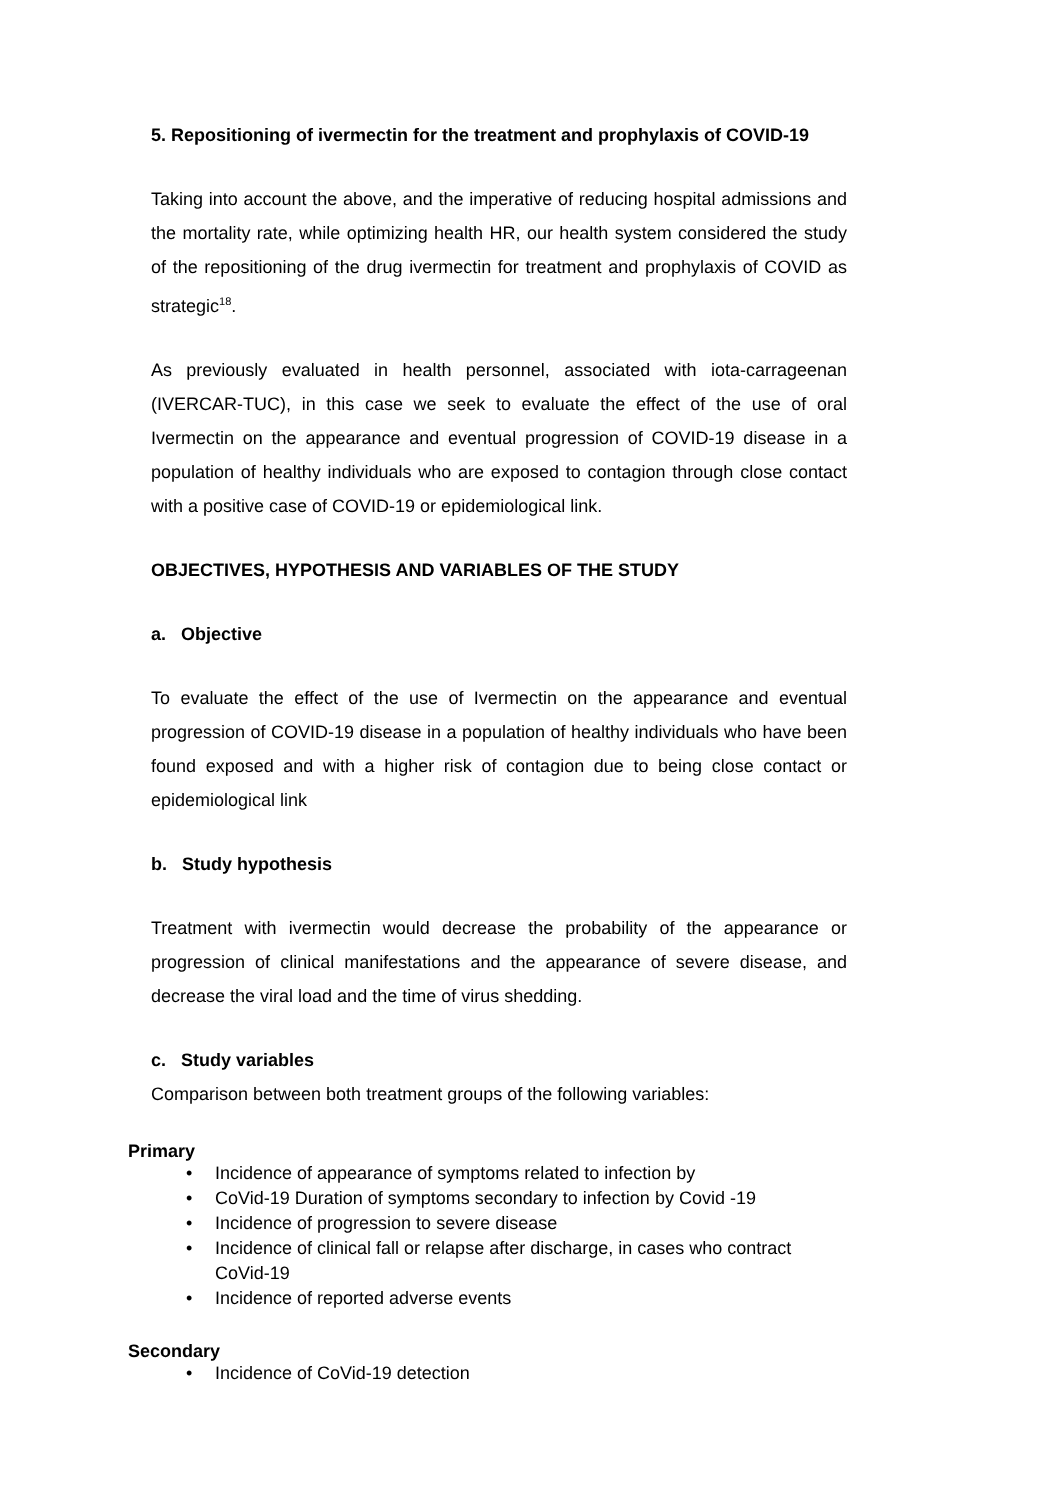5. Repositioning of ivermectin for the treatment and prophylaxis of COVID-19
Taking into account the above, and the imperative of reducing hospital admissions and the mortality rate, while optimizing health HR, our health system considered the study of the repositioning of the drug ivermectin for treatment and prophylaxis of COVID as strategic<sup>18</sup>.
As previously evaluated in health personnel, associated with iota-carrageenan (IVERCAR-TUC), in this case we seek to evaluate the effect of the use of oral Ivermectin on the appearance and eventual progression of COVID-19 disease in a population of healthy individuals who are exposed to contagion through close contact with a positive case of COVID-19 or epidemiological link.
OBJECTIVES, HYPOTHESIS AND VARIABLES OF THE STUDY
a. Objective
To evaluate the effect of the use of Ivermectin on the appearance and eventual progression of COVID-19 disease in a population of healthy individuals who have been found exposed and with a higher risk of contagion due to being close contact or epidemiological link
b. Study hypothesis
Treatment with ivermectin would decrease the probability of the appearance or progression of clinical manifestations and the appearance of severe disease, and decrease the viral load and the time of virus shedding.
c. Study variables
Comparison between both treatment groups of the following variables:
Primary
• Incidence of appearance of symptoms related to infection by
• CoVid-19 Duration of symptoms secondary to infection by Covid -19
• Incidence of progression to severe disease
• Incidence of clinical fall or relapse after discharge, in cases who contract CoVid-19
• Incidence of reported adverse events
Secondary
• Incidence of CoVid-19 detection